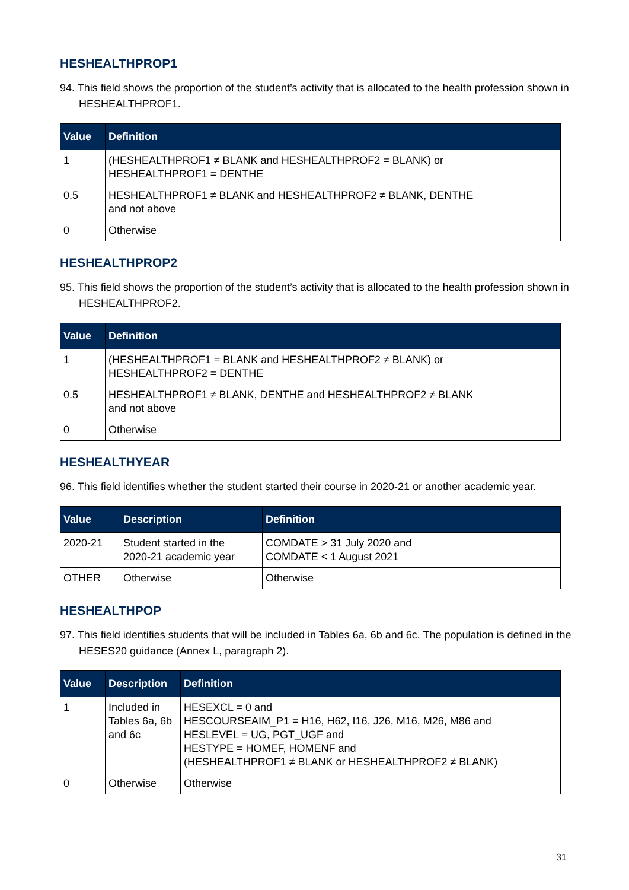HESHEALTHPROP1
94. This field shows the proportion of the student’s activity that is allocated to the health profession shown in HESHEALTHPROF1.
| Value | Definition |
| --- | --- |
| 1 | (HESHEALTHPROF1 ≠ BLANK and HESHEALTHPROF2 = BLANK) or HESHEALTHPROF1 = DENTHE |
| 0.5 | HESHEALTHPROF1 ≠ BLANK and HESHEALTHPROF2 ≠ BLANK, DENTHE and not above |
| 0 | Otherwise |
HESHEALTHPROP2
95. This field shows the proportion of the student’s activity that is allocated to the health profession shown in HESHEALTHPROF2.
| Value | Definition |
| --- | --- |
| 1 | (HESHEALTHPROF1 = BLANK and HESHEALTHPROF2 ≠ BLANK) or HESHEALTHPROF2 = DENTHE |
| 0.5 | HESHEALTHPROF1 ≠ BLANK, DENTHE and HESHEALTHPROF2 ≠ BLANK and not above |
| 0 | Otherwise |
HESHEALTHYEAR
96. This field identifies whether the student started their course in 2020-21 or another academic year.
| Value | Description | Definition |
| --- | --- | --- |
| 2020-21 | Student started in the 2020-21 academic year | COMDATE > 31 July 2020 and COMDATE < 1 August 2021 |
| OTHER | Otherwise | Otherwise |
HESHEALTHPOP
97. This field identifies students that will be included in Tables 6a, 6b and 6c. The population is defined in the HESES20 guidance (Annex L, paragraph 2).
| Value | Description | Definition |
| --- | --- | --- |
| 1 | Included in Tables 6a, 6b and 6c | HESEXCL = 0 and HESCOURSEAIM_P1 = H16, H62, I16, J26, M16, M26, M86 and HESLEVEL = UG, PGT_UGF and HESTYPE = HOMEF, HOMENF and (HESHEALTHPROF1 ≠ BLANK or HESHEALTHPROF2 ≠ BLANK) |
| 0 | Otherwise | Otherwise |
31